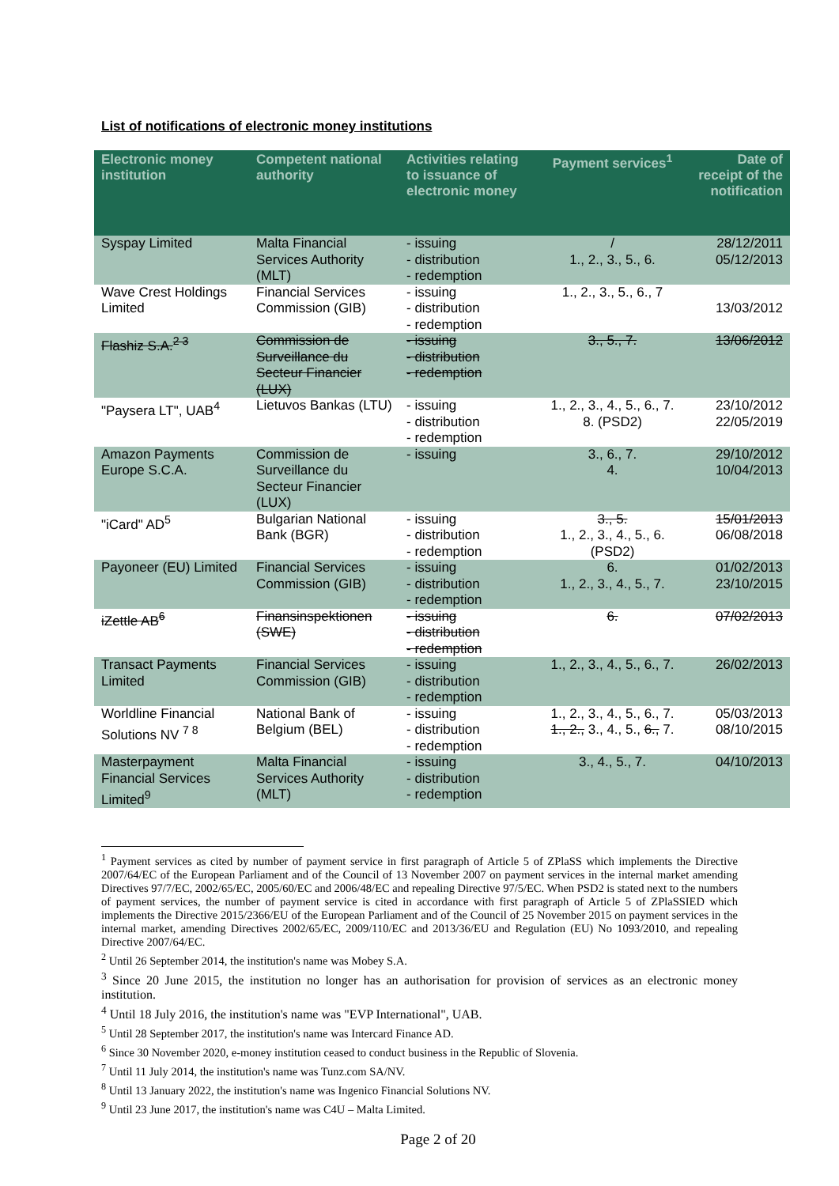List of notifications of electronic money institutions
| Electronic money institution | Competent national authority | Activities relating to issuance of electronic money | Payment services<sup>1</sup> | Date of receipt of the notification |
| --- | --- | --- | --- | --- |
| Syspay Limited | Malta Financial Services Authority (MLT) | - issuing - distribution - redemption | / 1., 2., 3., 5., 6. | 28/12/2011 05/12/2013 |
| Wave Crest Holdings Limited | Financial Services Commission (GIB) | - issuing - distribution - redemption | 1., 2., 3., 5., 6., 7 | 13/03/2012 |
| Flashiz S.A.<sup>2 3</sup> | Commission de Surveillance du Secteur Financier (LUX) | - issuing - distribution - redemption | 3., 5., 7. | 13/06/2012 |
| "Paysera LT", UAB<sup>4</sup> | Lietuvos Bankas (LTU) | - issuing - distribution - redemption | 1., 2., 3., 4., 5., 6., 7. 8. (PSD2) | 23/10/2012 22/05/2019 |
| Amazon Payments Europe S.C.A. | Commission de Surveillance du Secteur Financier (LUX) | - issuing | 3., 6., 7. 4. | 29/10/2012 10/04/2013 |
| "iCard" AD<sup>5</sup> | Bulgarian National Bank (BGR) | - issuing - distribution - redemption | 3., 5. 1., 2., 3., 4., 5., 6. (PSD2) | 15/01/2013 06/08/2018 |
| Payoneer (EU) Limited | Financial Services Commission (GIB) | - issuing - distribution - redemption | 6. 1., 2., 3., 4., 5., 7. | 01/02/2013 23/10/2015 |
| iZettle AB<sup>6</sup> | Finansinspektionen (SWE) | - issuing - distribution - redemption | 6. | 07/02/2013 |
| Transact Payments Limited | Financial Services Commission (GIB) | - issuing - distribution - redemption | 1., 2., 3., 4., 5., 6., 7. | 26/02/2013 |
| Worldline Financial Solutions NV <sup>7 8</sup> | National Bank of Belgium (BEL) | - issuing - distribution - redemption | 1., 2., 3., 4., 5., 6., 7. 1., 2., 3., 4., 5., 6., 7. | 05/03/2013 08/10/2015 |
| Masterpayment Financial Services Limited<sup>9</sup> | Malta Financial Services Authority (MLT) | - issuing - distribution - redemption | 3., 4., 5., 7. | 04/10/2013 |
<sup>1</sup> Payment services as cited by number of payment service in first paragraph of Article 5 of ZPlaSS which implements the Directive 2007/64/EC of the European Parliament and of the Council of 13 November 2007 on payment services in the internal market amending Directives 97/7/EC, 2002/65/EC, 2005/60/EC and 2006/48/EC and repealing Directive 97/5/EC. When PSD2 is stated next to the numbers of payment services, the number of payment service is cited in accordance with first paragraph of Article 5 of ZPlaSSIED which implements the Directive 2015/2366/EU of the European Parliament and of the Council of 25 November 2015 on payment services in the internal market, amending Directives 2002/65/EC, 2009/110/EC and 2013/36/EU and Regulation (EU) No 1093/2010, and repealing Directive 2007/64/EC.
<sup>2</sup> Until 26 September 2014, the institution's name was Mobey S.A.
<sup>3</sup> Since 20 June 2015, the institution no longer has an authorisation for provision of services as an electronic money institution.
<sup>4</sup> Until 18 July 2016, the institution's name was "EVP International", UAB.
<sup>5</sup> Until 28 September 2017, the institution's name was Intercard Finance AD.
<sup>6</sup> Since 30 November 2020, e-money institution ceased to conduct business in the Republic of Slovenia.
<sup>7</sup> Until 11 July 2014, the institution's name was Tunz.com SA/NV.
<sup>8</sup> Until 13 January 2022, the institution's name was Ingenico Financial Solutions NV.
<sup>9</sup> Until 23 June 2017, the institution's name was C4U – Malta Limited.
Page 2 of 20